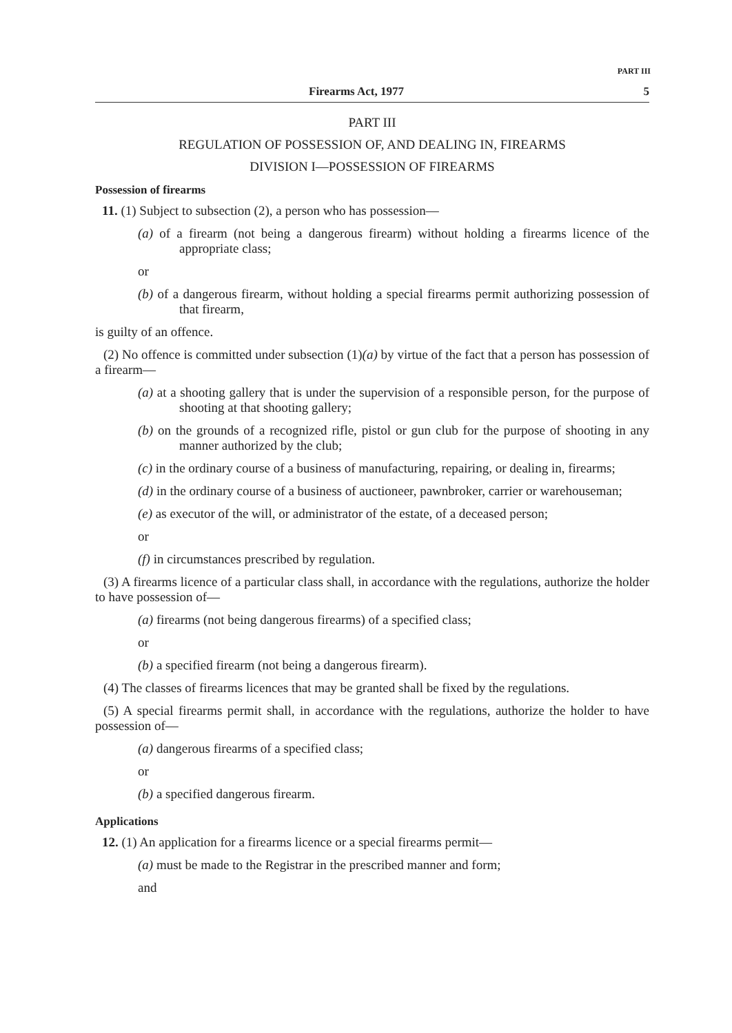PART III
Firearms Act, 1977 5
PART III
REGULATION OF POSSESSION OF, AND DEALING IN, FIREARMS
DIVISION I—POSSESSION OF FIREARMS
Possession of firearms
11. (1) Subject to subsection (2), a person who has possession—
(a) of a firearm (not being a dangerous firearm) without holding a firearms licence of the appropriate class;
or
(b) of a dangerous firearm, without holding a special firearms permit authorizing possession of that firearm,
is guilty of an offence.
(2) No offence is committed under subsection (1)(a) by virtue of the fact that a person has possession of a firearm—
(a) at a shooting gallery that is under the supervision of a responsible person, for the purpose of shooting at that shooting gallery;
(b) on the grounds of a recognized rifle, pistol or gun club for the purpose of shooting in any manner authorized by the club;
(c) in the ordinary course of a business of manufacturing, repairing, or dealing in, firearms;
(d) in the ordinary course of a business of auctioneer, pawnbroker, carrier or warehouseman;
(e) as executor of the will, or administrator of the estate, of a deceased person;
or
(f) in circumstances prescribed by regulation.
(3) A firearms licence of a particular class shall, in accordance with the regulations, authorize the holder to have possession of—
(a) firearms (not being dangerous firearms) of a specified class;
or
(b) a specified firearm (not being a dangerous firearm).
(4) The classes of firearms licences that may be granted shall be fixed by the regulations.
(5) A special firearms permit shall, in accordance with the regulations, authorize the holder to have possession of—
(a) dangerous firearms of a specified class;
or
(b) a specified dangerous firearm.
Applications
12. (1) An application for a firearms licence or a special firearms permit—
(a) must be made to the Registrar in the prescribed manner and form;
and